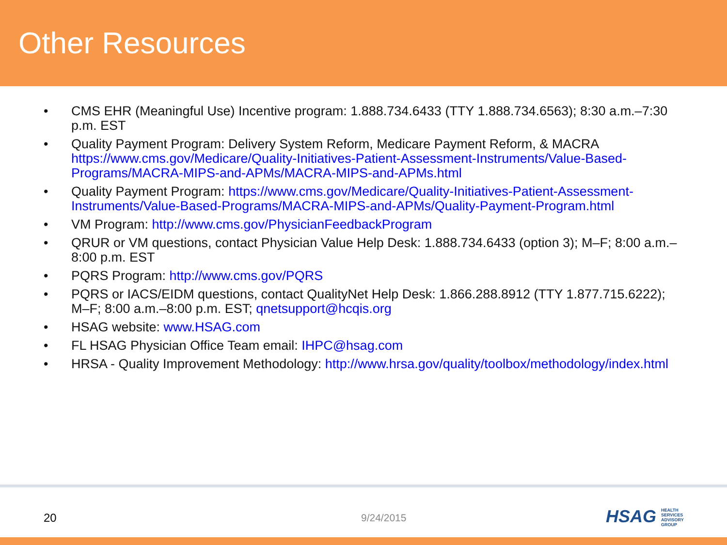Other Resources
• CMS EHR (Meaningful Use) Incentive program: 1.888.734.6433 (TTY 1.888.734.6563); 8:30 a.m.–7:30 p.m. EST
• Quality Payment Program: Delivery System Reform, Medicare Payment Reform, & MACRA https://www.cms.gov/Medicare/Quality-Initiatives-Patient-Assessment-Instruments/Value-Based-Programs/MACRA-MIPS-and-APMs/MACRA-MIPS-and-APMs.html
• Quality Payment Program: https://www.cms.gov/Medicare/Quality-Initiatives-Patient-Assessment-Instruments/Value-Based-Programs/MACRA-MIPS-and-APMs/Quality-Payment-Program.html
• VM Program: http://www.cms.gov/PhysicianFeedbackProgram
• QRUR or VM questions, contact Physician Value Help Desk: 1.888.734.6433 (option 3); M–F; 8:00 a.m.–8:00 p.m. EST
• PQRS Program: http://www.cms.gov/PQRS
• PQRS or IACS/EIDM questions, contact QualityNet Help Desk: 1.866.288.8912 (TTY 1.877.715.6222); M–F; 8:00 a.m.–8:00 p.m. EST; qnetsupport@hcqis.org
• HSAG website: www.HSAG.com
• FL HSAG Physician Office Team email: IHPC@hsag.com
• HRSA - Quality Improvement Methodology: http://www.hrsa.gov/quality/toolbox/methodology/index.html
20 9/24/2015 HSAG HEALTH SERVICES ADVISORY GROUP